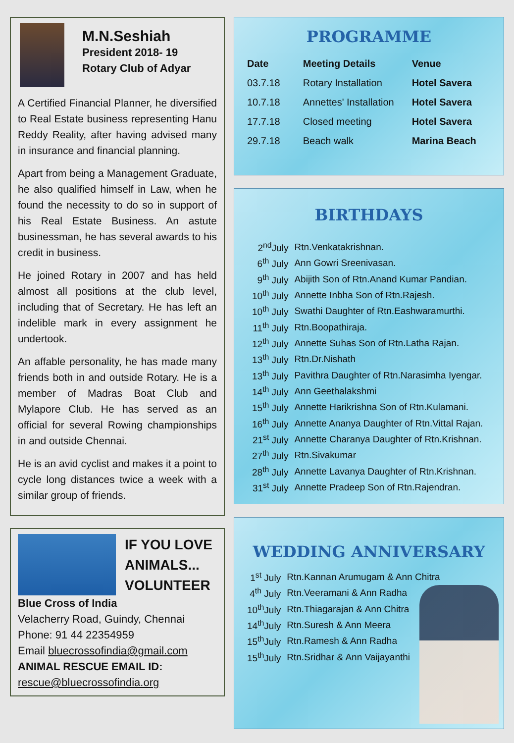M.N.Seshiah
President 2018- 19
Rotary Club of Adyar
A Certified Financial Planner, he diversified to Real Estate business representing Hanu Reddy Reality, after having advised many in insurance and financial planning.
Apart from being a Management Graduate, he also qualified himself in Law, when he found the necessity to do so in support of his Real Estate Business. An astute businessman, he has several awards to his credit in business.
He joined Rotary in 2007 and has held almost all positions at the club level, including that of Secretary. He has left an indelible mark in every assignment he undertook.
An affable personality, he has made many friends both in and outside Rotary. He is a member of Madras Boat Club and Mylapore Club. He has served as an official for several Rowing championships in and outside Chennai.
He is an avid cyclist and makes it a point to cycle long distances twice a week with a similar group of friends.
IF YOU LOVE ANIMALS...
VOLUNTEER
Blue Cross of India
Velacherry Road, Guindy, Chennai
Phone: 91 44 22354959
Email bluecrossofindia@gmail.com
ANIMAL RESCUE EMAIL ID:
rescue@bluecrossofindia.org
PROGRAMME
| Date | Meeting Details | Venue |
| --- | --- | --- |
| 03.7.18 | Rotary Installation | Hotel Savera |
| 10.7.18 | Annettes' Installation | Hotel Savera |
| 17.7.18 | Closed meeting | Hotel Savera |
| 29.7.18 | Beach walk | Marina Beach |
BIRTHDAYS
| 2<sup>nd</sup>July | Rtn.Venkatakrishnan. |
| 6<sup>th</sup> July | Ann Gowri Sreenivasan. |
| 9<sup>th</sup> July | Abijith Son of Rtn.Anand Kumar Pandian. |
| 10<sup>th</sup> July | Annette Inbha Son of Rtn.Rajesh. |
| 10<sup>th</sup> July | Swathi Daughter of Rtn.Eashwaramurthi. |
| 11<sup>th</sup> July | Rtn.Boopathiraja. |
| 12<sup>th</sup> July | Annette Suhas Son of Rtn.Latha Rajan. |
| 13<sup>th</sup> July | Rtn.Dr.Nishath |
| 13<sup>th</sup> July | Pavithra Daughter of Rtn.Narasimha Iyengar. |
| 14<sup>th</sup> July | Ann Geethalakshmi |
| 15<sup>th</sup> July | Annette Harikrishna Son of Rtn.Kulamani. |
| 16<sup>th</sup> July | Annette Ananya Daughter of Rtn.Vittal Rajan. |
| 21<sup>st</sup> July | Annette Charanya Daughter of Rtn.Krishnan. |
| 27<sup>th</sup> July | Rtn.Sivakumar |
| 28<sup>th</sup> July | Annette Lavanya Daughter of Rtn.Krishnan. |
| 31<sup>st</sup> July | Annette Pradeep Son of Rtn.Rajendran. |
WEDDING ANNIVERSARY
| 1<sup>st</sup> July | Rtn.Kannan Arumugam & Ann Chitra |
| 4<sup>th</sup> July | Rtn.Veeramani & Ann Radha |
| 10<sup>th</sup>July | Rtn.Thiagarajan & Ann Chitra |
| 14<sup>th</sup>July | Rtn.Suresh & Ann Meera |
| 15<sup>th</sup>July | Rtn.Ramesh & Ann Radha |
| 15<sup>th</sup>July | Rtn.Sridhar & Ann Vaijayanthi |